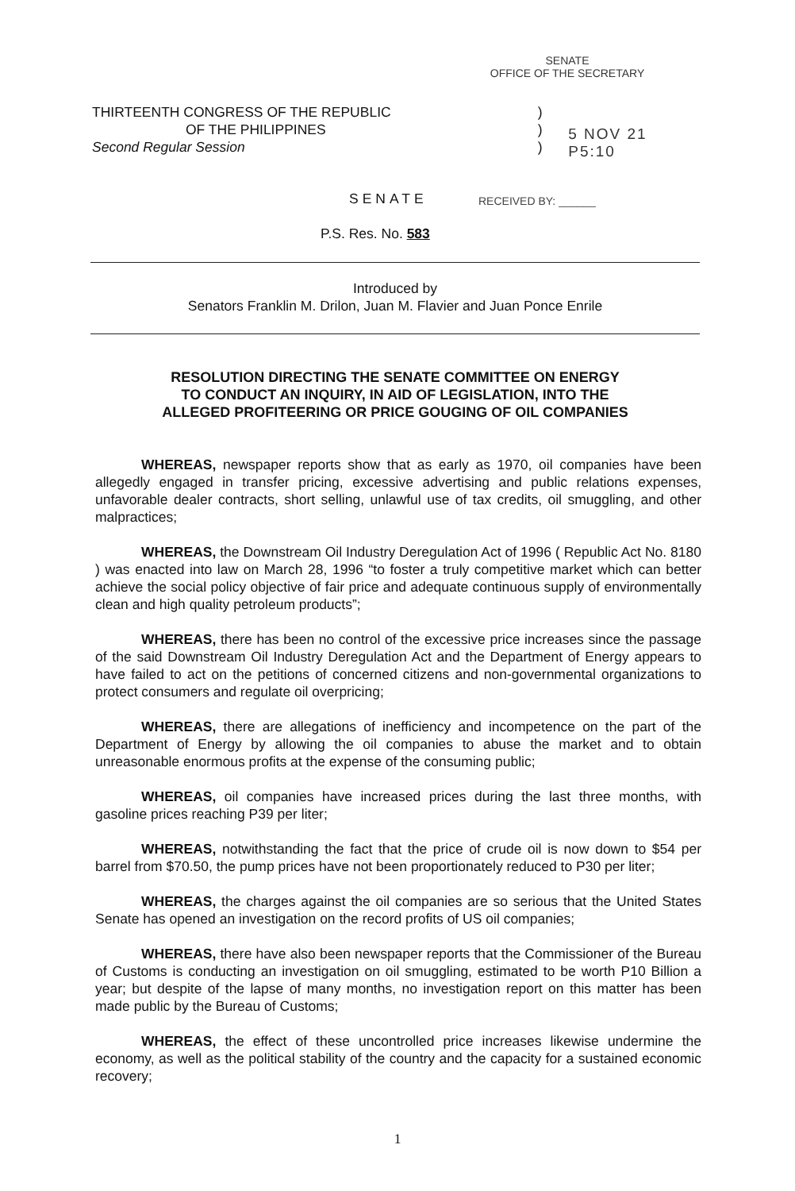SENATE
OFFICE OF THE SECRETARY
THIRTEENTH CONGRESS OF THE REPUBLIC
OF THE PHILIPPINES
Second Regular Session
)
)
)
5 NOV 21 P5:10
SENATE RECEIVED BY: ______
P.S. Res. No. 583
Introduced by
Senators Franklin M. Drilon, Juan M. Flavier and Juan Ponce Enrile
RESOLUTION DIRECTING THE SENATE COMMITTEE ON ENERGY
TO CONDUCT AN INQUIRY, IN AID OF LEGISLATION, INTO THE
ALLEGED PROFITEERING OR PRICE GOUGING OF OIL COMPANIES
WHEREAS, newspaper reports show that as early as 1970, oil companies have been allegedly engaged in transfer pricing, excessive advertising and public relations expenses, unfavorable dealer contracts, short selling, unlawful use of tax credits, oil smuggling, and other malpractices;
WHEREAS, the Downstream Oil Industry Deregulation Act of 1996 ( Republic Act No. 8180 ) was enacted into law on March 28, 1996 “to foster a truly competitive market which can better achieve the social policy objective of fair price and adequate continuous supply of environmentally clean and high quality petroleum products”;
WHEREAS, there has been no control of the excessive price increases since the passage of the said Downstream Oil Industry Deregulation Act and the Department of Energy appears to have failed to act on the petitions of concerned citizens and non-governmental organizations to protect consumers and regulate oil overpricing;
WHEREAS, there are allegations of inefficiency and incompetence on the part of the Department of Energy by allowing the oil companies to abuse the market and to obtain unreasonable enormous profits at the expense of the consuming public;
WHEREAS, oil companies have increased prices during the last three months, with gasoline prices reaching P39 per liter;
WHEREAS, notwithstanding the fact that the price of crude oil is now down to $54 per barrel from $70.50, the pump prices have not been proportionately reduced to P30 per liter;
WHEREAS, the charges against the oil companies are so serious that the United States Senate has opened an investigation on the record profits of US oil companies;
WHEREAS, there have also been newspaper reports that the Commissioner of the Bureau of Customs is conducting an investigation on oil smuggling, estimated to be worth P10 Billion a year; but despite of the lapse of many months, no investigation report on this matter has been made public by the Bureau of Customs;
WHEREAS, the effect of these uncontrolled price increases likewise undermine the economy, as well as the political stability of the country and the capacity for a sustained economic recovery;
1